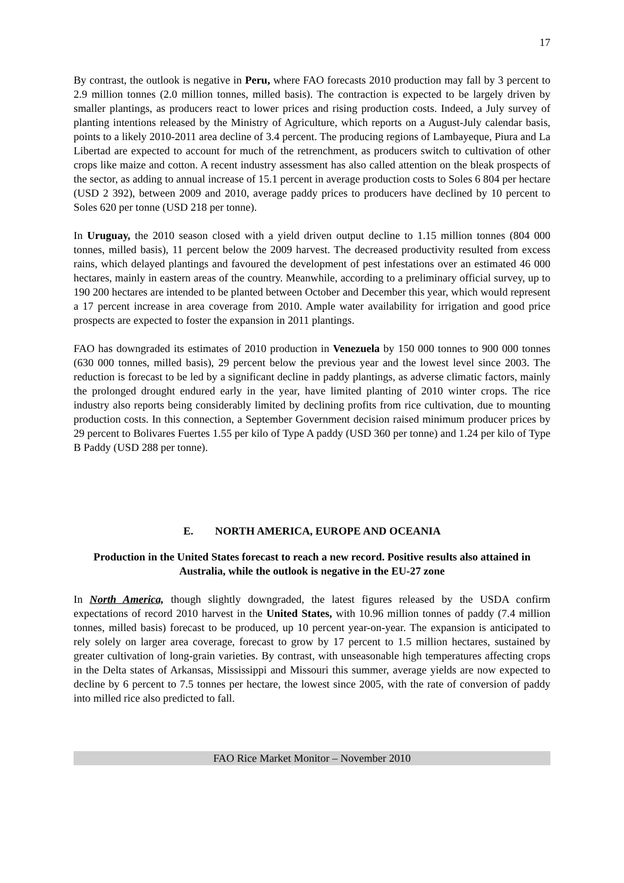17
By contrast, the outlook is negative in Peru, where FAO forecasts 2010 production may fall by 3 percent to 2.9 million tonnes (2.0 million tonnes, milled basis). The contraction is expected to be largely driven by smaller plantings, as producers react to lower prices and rising production costs. Indeed, a July survey of planting intentions released by the Ministry of Agriculture, which reports on a August-July calendar basis, points to a likely 2010-2011 area decline of 3.4 percent. The producing regions of Lambayeque, Piura and La Libertad are expected to account for much of the retrenchment, as producers switch to cultivation of other crops like maize and cotton. A recent industry assessment has also called attention on the bleak prospects of the sector, as adding to annual increase of 15.1 percent in average production costs to Soles 6 804 per hectare (USD 2 392), between 2009 and 2010, average paddy prices to producers have declined by 10 percent to Soles 620 per tonne (USD 218 per tonne).
In Uruguay, the 2010 season closed with a yield driven output decline to 1.15 million tonnes (804 000 tonnes, milled basis), 11 percent below the 2009 harvest. The decreased productivity resulted from excess rains, which delayed plantings and favoured the development of pest infestations over an estimated 46 000 hectares, mainly in eastern areas of the country. Meanwhile, according to a preliminary official survey, up to 190 200 hectares are intended to be planted between October and December this year, which would represent a 17 percent increase in area coverage from 2010. Ample water availability for irrigation and good price prospects are expected to foster the expansion in 2011 plantings.
FAO has downgraded its estimates of 2010 production in Venezuela by 150 000 tonnes to 900 000 tonnes (630 000 tonnes, milled basis), 29 percent below the previous year and the lowest level since 2003. The reduction is forecast to be led by a significant decline in paddy plantings, as adverse climatic factors, mainly the prolonged drought endured early in the year, have limited planting of 2010 winter crops. The rice industry also reports being considerably limited by declining profits from rice cultivation, due to mounting production costs. In this connection, a September Government decision raised minimum producer prices by 29 percent to Bolivares Fuertes 1.55 per kilo of Type A paddy (USD 360 per tonne) and 1.24 per kilo of Type B Paddy (USD 288 per tonne).
E. NORTH AMERICA, EUROPE AND OCEANIA
Production in the United States forecast to reach a new record. Positive results also attained in Australia, while the outlook is negative in the EU-27 zone
In North America, though slightly downgraded, the latest figures released by the USDA confirm expectations of record 2010 harvest in the United States, with 10.96 million tonnes of paddy (7.4 million tonnes, milled basis) forecast to be produced, up 10 percent year-on-year. The expansion is anticipated to rely solely on larger area coverage, forecast to grow by 17 percent to 1.5 million hectares, sustained by greater cultivation of long-grain varieties. By contrast, with unseasonable high temperatures affecting crops in the Delta states of Arkansas, Mississippi and Missouri this summer, average yields are now expected to decline by 6 percent to 7.5 tonnes per hectare, the lowest since 2005, with the rate of conversion of paddy into milled rice also predicted to fall.
FAO Rice Market Monitor – November 2010